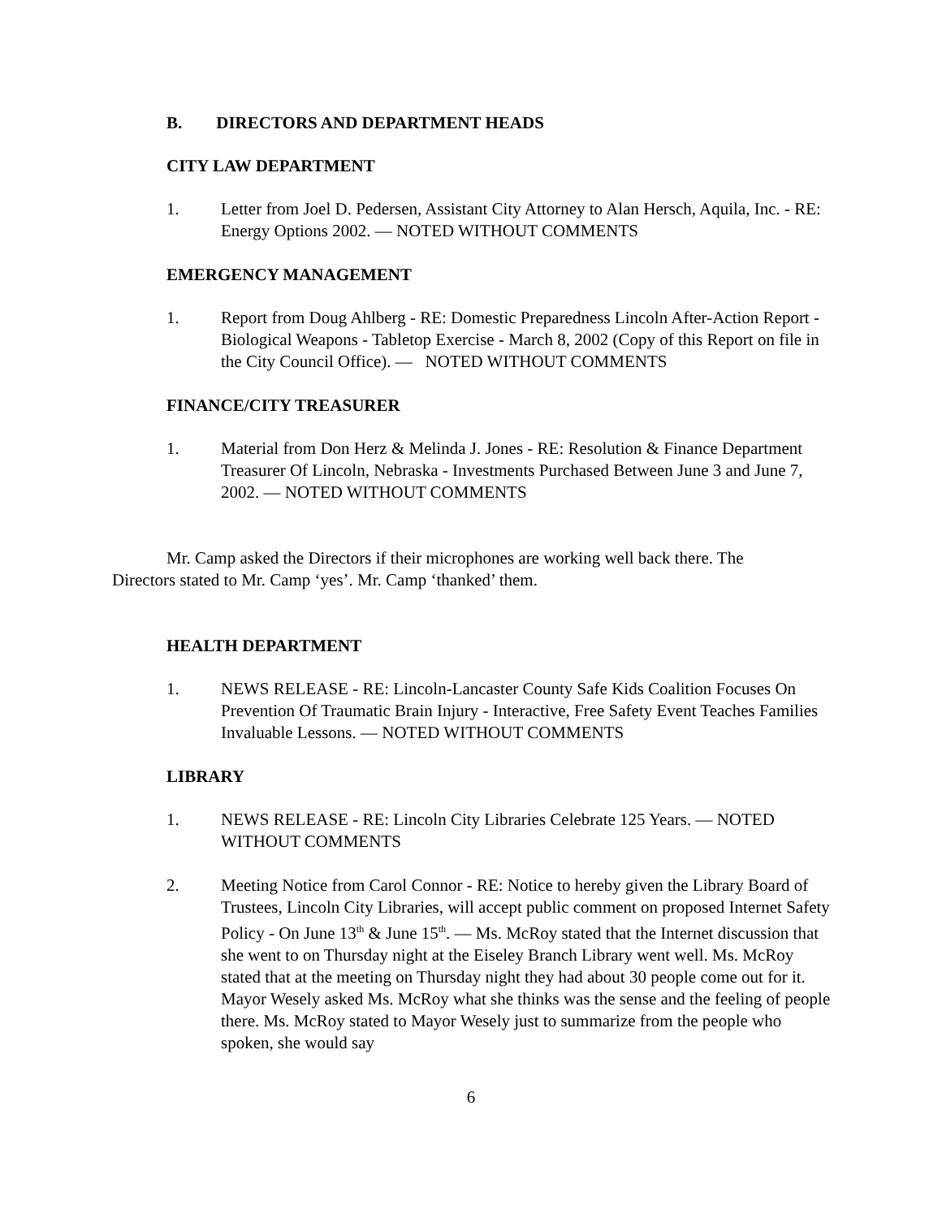B. DIRECTORS AND DEPARTMENT HEADS
CITY LAW DEPARTMENT
1. Letter from Joel D. Pedersen, Assistant City Attorney to Alan Hersch, Aquila, Inc. - RE: Energy Options 2002. — NOTED WITHOUT COMMENTS
EMERGENCY MANAGEMENT
1. Report from Doug Ahlberg - RE: Domestic Preparedness Lincoln After-Action Report - Biological Weapons - Tabletop Exercise - March 8, 2002 (Copy of this Report on file in the City Council Office). — NOTED WITHOUT COMMENTS
FINANCE/CITY TREASURER
1. Material from Don Herz & Melinda J. Jones - RE: Resolution & Finance Department Treasurer Of Lincoln, Nebraska - Investments Purchased Between June 3 and June 7, 2002. — NOTED WITHOUT COMMENTS
Mr. Camp asked the Directors if their microphones are working well back there. The Directors stated to Mr. Camp ‘yes’. Mr. Camp ‘thanked’ them.
HEALTH DEPARTMENT
1. NEWS RELEASE - RE: Lincoln-Lancaster County Safe Kids Coalition Focuses On Prevention Of Traumatic Brain Injury - Interactive, Free Safety Event Teaches Families Invaluable Lessons. — NOTED WITHOUT COMMENTS
LIBRARY
1. NEWS RELEASE - RE: Lincoln City Libraries Celebrate 125 Years. — NOTED WITHOUT COMMENTS
2. Meeting Notice from Carol Connor - RE: Notice to hereby given the Library Board of Trustees, Lincoln City Libraries, will accept public comment on proposed Internet Safety Policy - On June 13<sup>th</sup> & June 15<sup>th</sup>. — Ms. McRoy stated that the Internet discussion that she went to on Thursday night at the Eiseley Branch Library went well. Ms. McRoy stated that at the meeting on Thursday night they had about 30 people come out for it. Mayor Wesely asked Ms. McRoy what she thinks was the sense and the feeling of people there. Ms. McRoy stated to Mayor Wesely just to summarize from the people who spoken, she would say
6